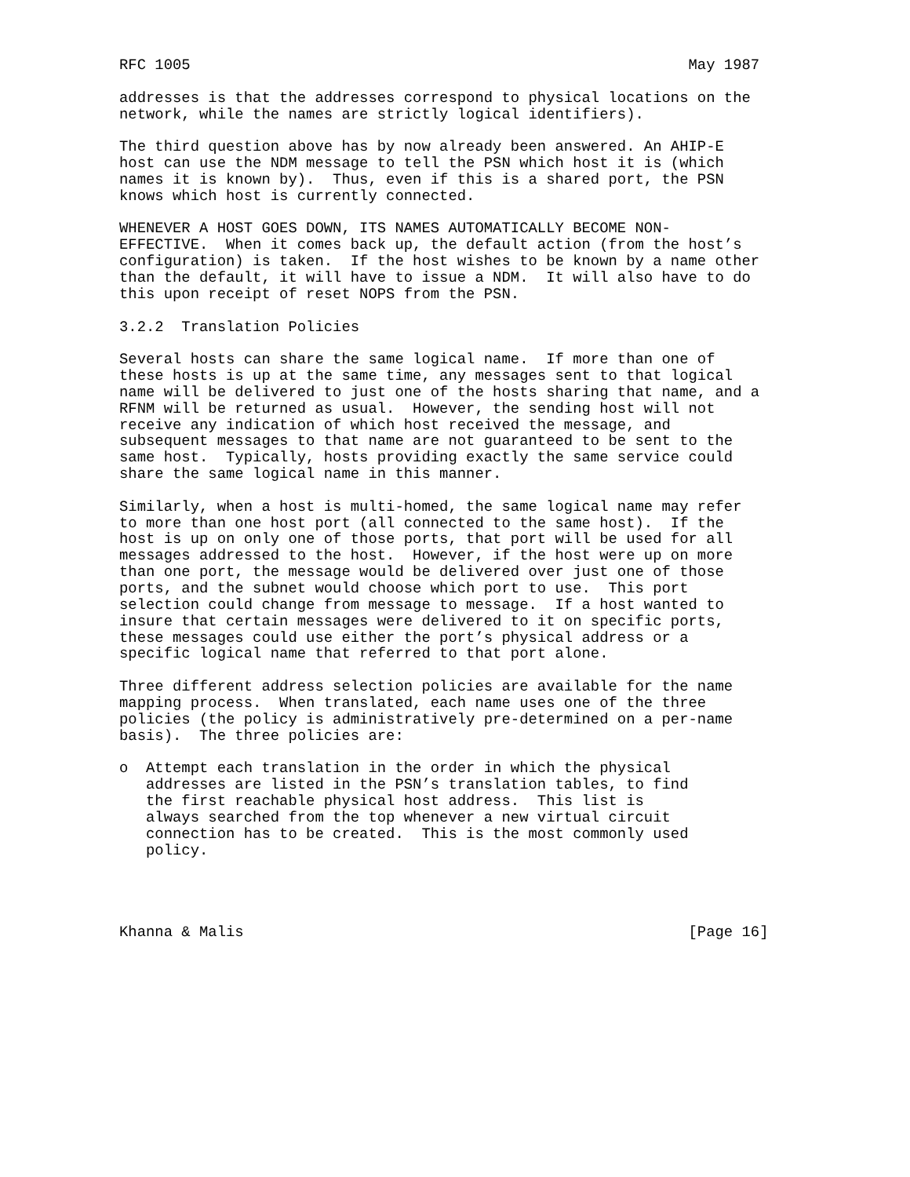RFC 1005                                                        May 1987

addresses is that the addresses correspond to physical locations on the
network, while the names are strictly logical identifiers).

The third question above has by now already been answered. An AHIP-E
host can use the NDM message to tell the PSN which host it is (which
names it is known by).  Thus, even if this is a shared port, the PSN
knows which host is currently connected.

WHENEVER A HOST GOES DOWN, ITS NAMES AUTOMATICALLY BECOME NON-
EFFECTIVE.  When it comes back up, the default action (from the host’s
configuration) is taken.  If the host wishes to be known by a name other
than the default, it will have to issue a NDM.  It will also have to do
this upon receipt of reset NOPS from the PSN.

3.2.2  Translation Policies

Several hosts can share the same logical name.  If more than one of
these hosts is up at the same time, any messages sent to that logical
name will be delivered to just one of the hosts sharing that name, and a
RFNM will be returned as usual.  However, the sending host will not
receive any indication of which host received the message, and
subsequent messages to that name are not guaranteed to be sent to the
same host.  Typically, hosts providing exactly the same service could
share the same logical name in this manner.

Similarly, when a host is multi-homed, the same logical name may refer
to more than one host port (all connected to the same host).  If the
host is up on only one of those ports, that port will be used for all
messages addressed to the host.  However, if the host were up on more
than one port, the message would be delivered over just one of those
ports, and the subnet would choose which port to use.  This port
selection could change from message to message.  If a host wanted to
insure that certain messages were delivered to it on specific ports,
these messages could use either the port’s physical address or a
specific logical name that referred to that port alone.

Three different address selection policies are available for the name
mapping process.  When translated, each name uses one of the three
policies (the policy is administratively pre-determined on a per-name
basis).  The three policies are:

o  Attempt each translation in the order in which the physical
   addresses are listed in the PSN’s translation tables, to find
   the first reachable physical host address.  This list is
   always searched from the top whenever a new virtual circuit
   connection has to be created.  This is the most commonly used
   policy.




Khanna & Malis                                                  [Page 16]